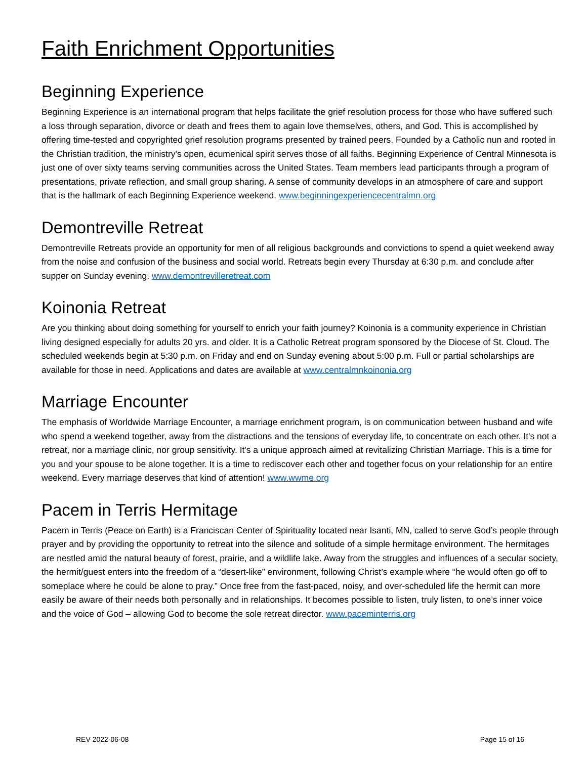Faith Enrichment Opportunities
Beginning Experience
Beginning Experience is an international program that helps facilitate the grief resolution process for those who have suffered such a loss through separation, divorce or death and frees them to again love themselves, others, and God. This is accomplished by offering time-tested and copyrighted grief resolution programs presented by trained peers. Founded by a Catholic nun and rooted in the Christian tradition, the ministry's open, ecumenical spirit serves those of all faiths. Beginning Experience of Central Minnesota is just one of over sixty teams serving communities across the United States. Team members lead participants through a program of presentations, private reflection, and small group sharing. A sense of community develops in an atmosphere of care and support that is the hallmark of each Beginning Experience weekend. www.beginningexperiencecentralmn.org
Demontreville Retreat
Demontreville Retreats provide an opportunity for men of all religious backgrounds and convictions to spend a quiet weekend away from the noise and confusion of the business and social world. Retreats begin every Thursday at 6:30 p.m. and conclude after supper on Sunday evening. www.demontrevilleretreat.com
Koinonia Retreat
Are you thinking about doing something for yourself to enrich your faith journey? Koinonia is a community experience in Christian living designed especially for adults 20 yrs. and older. It is a Catholic Retreat program sponsored by the Diocese of St. Cloud. The scheduled weekends begin at 5:30 p.m. on Friday and end on Sunday evening about 5:00 p.m. Full or partial scholarships are available for those in need. Applications and dates are available at www.centralmnkoinonia.org
Marriage Encounter
The emphasis of Worldwide Marriage Encounter, a marriage enrichment program, is on communication between husband and wife who spend a weekend together, away from the distractions and the tensions of everyday life, to concentrate on each other. It's not a retreat, nor a marriage clinic, nor group sensitivity. It's a unique approach aimed at revitalizing Christian Marriage. This is a time for you and your spouse to be alone together. It is a time to rediscover each other and together focus on your relationship for an entire weekend. Every marriage deserves that kind of attention! www.wwme.org
Pacem in Terris Hermitage
Pacem in Terris (Peace on Earth) is a Franciscan Center of Spirituality located near Isanti, MN, called to serve God’s people through prayer and by providing the opportunity to retreat into the silence and solitude of a simple hermitage environment. The hermitages are nestled amid the natural beauty of forest, prairie, and a wildlife lake. Away from the struggles and influences of a secular society, the hermit/guest enters into the freedom of a “desert-like” environment, following Christ’s example where “he would often go off to someplace where he could be alone to pray.” Once free from the fast-paced, noisy, and over-scheduled life the hermit can more easily be aware of their needs both personally and in relationships. It becomes possible to listen, truly listen, to one’s inner voice and the voice of God – allowing God to become the sole retreat director. www.paceminterris.org
REV 2022-06-08 Page 15 of 16